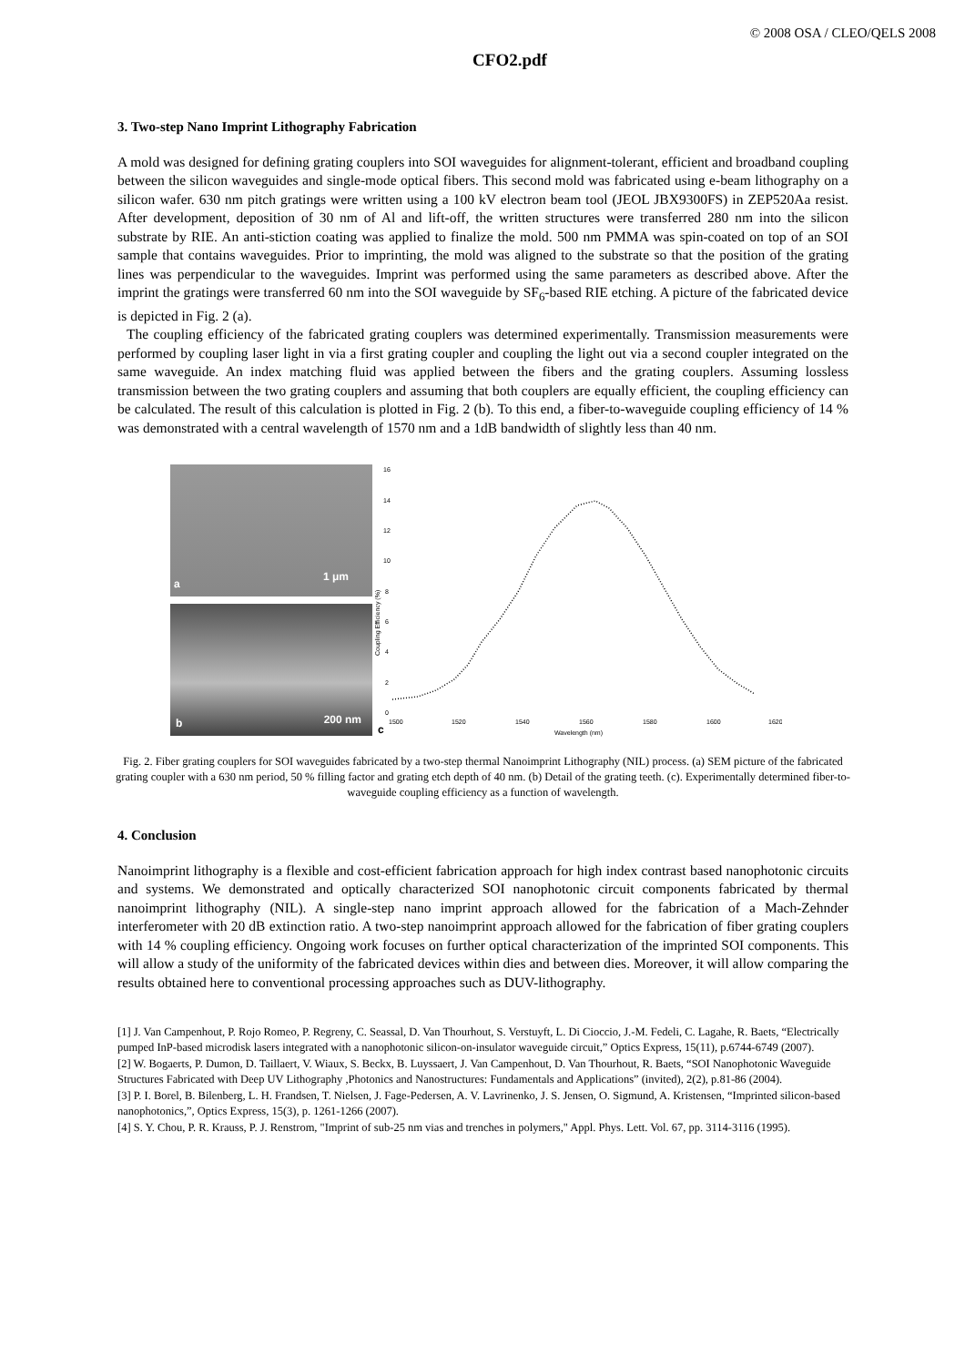© 2008 OSA / CLEO/QELS 2008
CFO2.pdf
3. Two-step Nano Imprint Lithography Fabrication
A mold was designed for defining grating couplers into SOI waveguides for alignment-tolerant, efficient and broadband coupling between the silicon waveguides and single-mode optical fibers. This second mold was fabricated using e-beam lithography on a silicon wafer. 630 nm pitch gratings were written using a 100 kV electron beam tool (JEOL JBX9300FS) in ZEP520Aa resist. After development, deposition of 30 nm of Al and lift-off, the written structures were transferred 280 nm into the silicon substrate by RIE. An anti-stiction coating was applied to finalize the mold. 500 nm PMMA was spin-coated on top of an SOI sample that contains waveguides. Prior to imprinting, the mold was aligned to the substrate so that the position of the grating lines was perpendicular to the waveguides. Imprint was performed using the same parameters as described above. After the imprint the gratings were transferred 60 nm into the SOI waveguide by SF<sub>6</sub>-based RIE etching. A picture of the fabricated device is depicted in Fig. 2 (a).
The coupling efficiency of the fabricated grating couplers was determined experimentally. Transmission measurements were performed by coupling laser light in via a first grating coupler and coupling the light out via a second coupler integrated on the same waveguide. An index matching fluid was applied between the fibers and the grating couplers. Assuming lossless transmission between the two grating couplers and assuming that both couplers are equally efficient, the coupling efficiency can be calculated. The result of this calculation is plotted in Fig. 2 (b). To this end, a fiber-to-waveguide coupling efficiency of 14 % was demonstrated with a central wavelength of 1570 nm and a 1dB bandwidth of slightly less than 40 nm.
a
1 μm
b 200 nm
c
16
14
12
10
8
6
4
2
0
Coupling Efficiency (%)
1500
1520
1540
1560
1580
1600
1620
Wavelength (nm)
Fig. 2. Fiber grating couplers for SOI waveguides fabricated by a two-step thermal Nanoimprint Lithography (NIL) process. (a) SEM picture of the fabricated grating coupler with a 630 nm period, 50 % filling factor and grating etch depth of 40 nm. (b) Detail of the grating teeth. (c). Experimentally determined fiber-to-waveguide coupling efficiency as a function of wavelength.
4. Conclusion
Nanoimprint lithography is a flexible and cost-efficient fabrication approach for high index contrast based nanophotonic circuits and systems. We demonstrated and optically characterized SOI nanophotonic circuit components fabricated by thermal nanoimprint lithography (NIL). A single-step nano imprint approach allowed for the fabrication of a Mach-Zehnder interferometer with 20 dB extinction ratio. A two-step nanoimprint approach allowed for the fabrication of fiber grating couplers with 14 % coupling efficiency. Ongoing work focuses on further optical characterization of the imprinted SOI components. This will allow a study of the uniformity of the fabricated devices within dies and between dies. Moreover, it will allow comparing the results obtained here to conventional processing approaches such as DUV-lithography.
[1] J. Van Campenhout, P. Rojo Romeo, P. Regreny, C. Seassal, D. Van Thourhout, S. Verstuyft, L. Di Cioccio, J.-M. Fedeli, C. Lagahe, R. Baets, “Electrically pumped InP-based microdisk lasers integrated with a nanophotonic silicon-on-insulator waveguide circuit,” Optics Express, 15(11), p.6744-6749 (2007).
[2] W. Bogaerts, P. Dumon, D. Taillaert, V. Wiaux, S. Beckx, B. Luyssaert, J. Van Campenhout, D. Van Thourhout, R. Baets, “SOI Nanophotonic Waveguide Structures Fabricated with Deep UV Lithography ,Photonics and Nanostructures: Fundamentals and Applications” (invited), 2(2), p.81-86 (2004).
[3] P. I. Borel, B. Bilenberg, L. H. Frandsen, T. Nielsen, J. Fage-Pedersen, A. V. Lavrinenko, J. S. Jensen, O. Sigmund, A. Kristensen, “Imprinted silicon-based nanophotonics,”, Optics Express, 15(3), p. 1261-1266 (2007).
[4] S. Y. Chou, P. R. Krauss, P. J. Renstrom, "Imprint of sub-25 nm vias and trenches in polymers," Appl. Phys. Lett. Vol. 67, pp. 3114-3116 (1995).